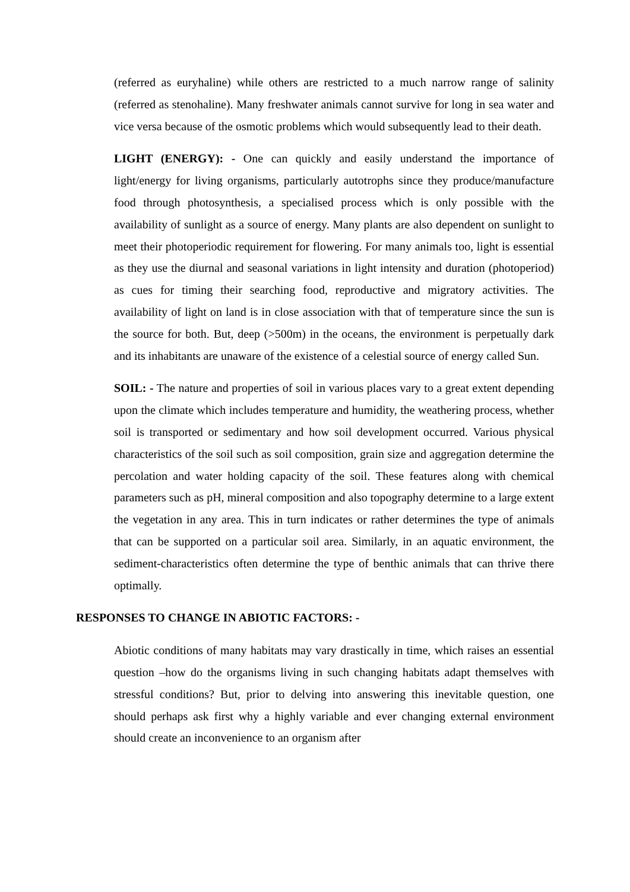(referred as euryhaline) while others are restricted to a much narrow range of salinity (referred as stenohaline). Many freshwater animals cannot survive for long in sea water and vice versa because of the osmotic problems which would subsequently lead to their death.
LIGHT (ENERGY): - One can quickly and easily understand the importance of light/energy for living organisms, particularly autotrophs since they produce/manufacture food through photosynthesis, a specialised process which is only possible with the availability of sunlight as a source of energy. Many plants are also dependent on sunlight to meet their photoperiodic requirement for flowering. For many animals too, light is essential as they use the diurnal and seasonal variations in light intensity and duration (photoperiod) as cues for timing their searching food, reproductive and migratory activities. The availability of light on land is in close association with that of temperature since the sun is the source for both. But, deep (>500m) in the oceans, the environment is perpetually dark and its inhabitants are unaware of the existence of a celestial source of energy called Sun.
SOIL: - The nature and properties of soil in various places vary to a great extent depending upon the climate which includes temperature and humidity, the weathering process, whether soil is transported or sedimentary and how soil development occurred. Various physical characteristics of the soil such as soil composition, grain size and aggregation determine the percolation and water holding capacity of the soil. These features along with chemical parameters such as pH, mineral composition and also topography determine to a large extent the vegetation in any area. This in turn indicates or rather determines the type of animals that can be supported on a particular soil area. Similarly, in an aquatic environment, the sediment-characteristics often determine the type of benthic animals that can thrive there optimally.
RESPONSES TO CHANGE IN ABIOTIC FACTORS: -
Abiotic conditions of many habitats may vary drastically in time, which raises an essential question –how do the organisms living in such changing habitats adapt themselves with stressful conditions? But, prior to delving into answering this inevitable question, one should perhaps ask first why a highly variable and ever changing external environment should create an inconvenience to an organism after